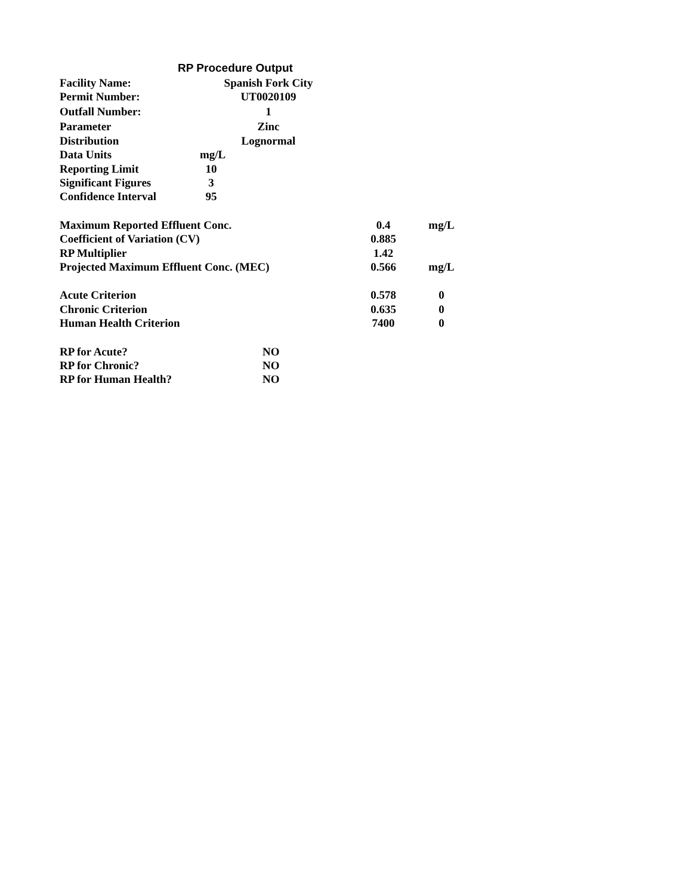RP Procedure Output
| Facility Name: | Spanish Fork City |
| Permit Number: | UT0020109 |
| Outfall Number: | 1 |
| Parameter | Zinc |
| Distribution | Lognormal |
| Data Units | mg/L |
| Reporting Limit | 10 |
| Significant Figures | 3 |
| Confidence Interval | 95 |
| Maximum Reported Effluent Conc. | 0.4 | mg/L |
| Coefficient of Variation (CV) | 0.885 | |
| RP Multiplier | 1.42 | |
| Projected Maximum Effluent Conc. (MEC) | 0.566 | mg/L |
| Acute Criterion | 0.578 | 0 |
| Chronic Criterion | 0.635 | 0 |
| Human Health Criterion | 7400 | 0 |
| RP for Acute? | NO |
| RP for Chronic? | NO |
| RP for Human Health? | NO |